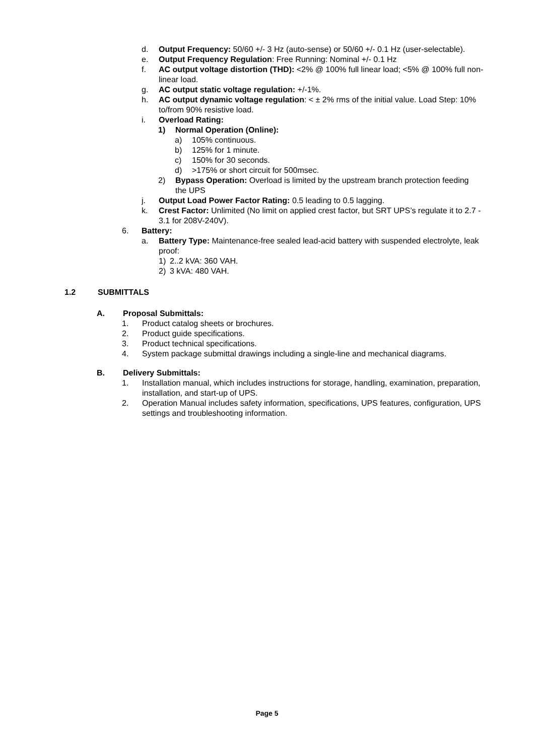d. Output Frequency: 50/60 +/- 3 Hz (auto-sense) or 50/60 +/- 0.1 Hz (user-selectable).
e. Output Frequency Regulation: Free Running: Nominal +/- 0.1 Hz
f. AC output voltage distortion (THD): <2% @ 100% full linear load; <5% @ 100% full non- linear load.
g. AC output static voltage regulation: +/-1%.
h. AC output dynamic voltage regulation: < ± 2% rms of the initial value. Load Step: 10% to/from 90% resistive load.
i. Overload Rating:
1) Normal Operation (Online):
a) 105% continuous.
b) 125% for 1 minute.
c) 150% for 30 seconds.
d) >175% or short circuit for 500msec.
2) Bypass Operation: Overload is limited by the upstream branch protection feeding the UPS
j. Output Load Power Factor Rating: 0.5 leading to 0.5 lagging.
k. Crest Factor: Unlimited (No limit on applied crest factor, but SRT UPS’s regulate it to 2.7 - 3.1 for 208V-240V).
6. Battery:
a. Battery Type: Maintenance-free sealed lead-acid battery with suspended electrolyte, leak proof:
1) 2..2 kVA: 360 VAH.
2) 3 kVA: 480 VAH.
1.2 SUBMITTALS
A. Proposal Submittals:
1. Product catalog sheets or brochures.
2. Product guide specifications.
3. Product technical specifications.
4. System package submittal drawings including a single-line and mechanical diagrams.
B. Delivery Submittals:
1. Installation manual, which includes instructions for storage, handling, examination, preparation, installation, and start-up of UPS.
2. Operation Manual includes safety information, specifications, UPS features, configuration, UPS settings and troubleshooting information.
Page 5